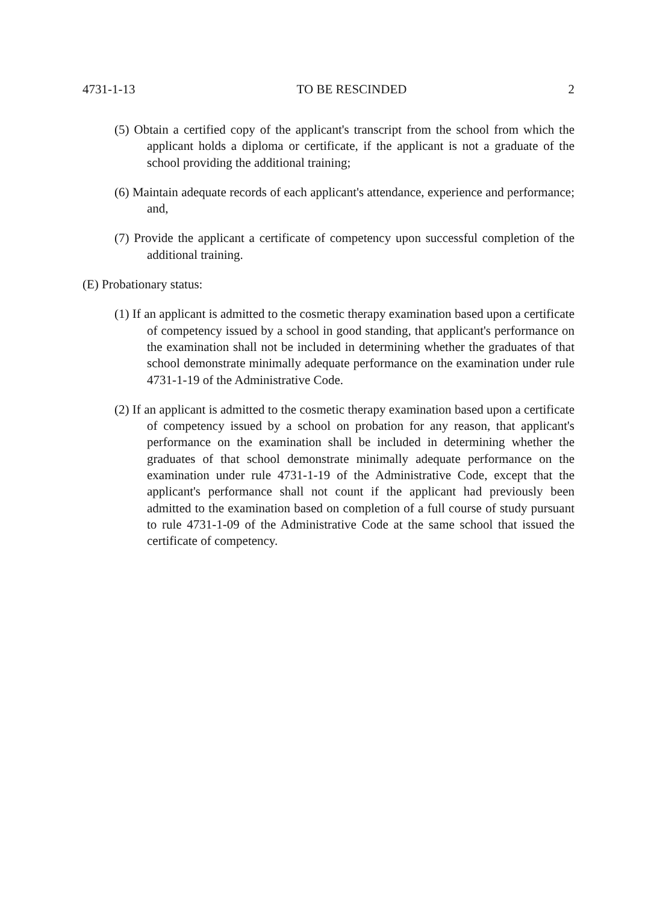4731-1-13 TO BE RESCINDED 2
(5) Obtain a certified copy of the applicant's transcript from the school from which the applicant holds a diploma or certificate, if the applicant is not a graduate of the school providing the additional training;
(6) Maintain adequate records of each applicant's attendance, experience and performance; and,
(7) Provide the applicant a certificate of competency upon successful completion of the additional training.
(E) Probationary status:
(1) If an applicant is admitted to the cosmetic therapy examination based upon a certificate of competency issued by a school in good standing, that applicant's performance on the examination shall not be included in determining whether the graduates of that school demonstrate minimally adequate performance on the examination under rule 4731-1-19 of the Administrative Code.
(2) If an applicant is admitted to the cosmetic therapy examination based upon a certificate of competency issued by a school on probation for any reason, that applicant's performance on the examination shall be included in determining whether the graduates of that school demonstrate minimally adequate performance on the examination under rule 4731-1-19 of the Administrative Code, except that the applicant's performance shall not count if the applicant had previously been admitted to the examination based on completion of a full course of study pursuant to rule 4731-1-09 of the Administrative Code at the same school that issued the certificate of competency.